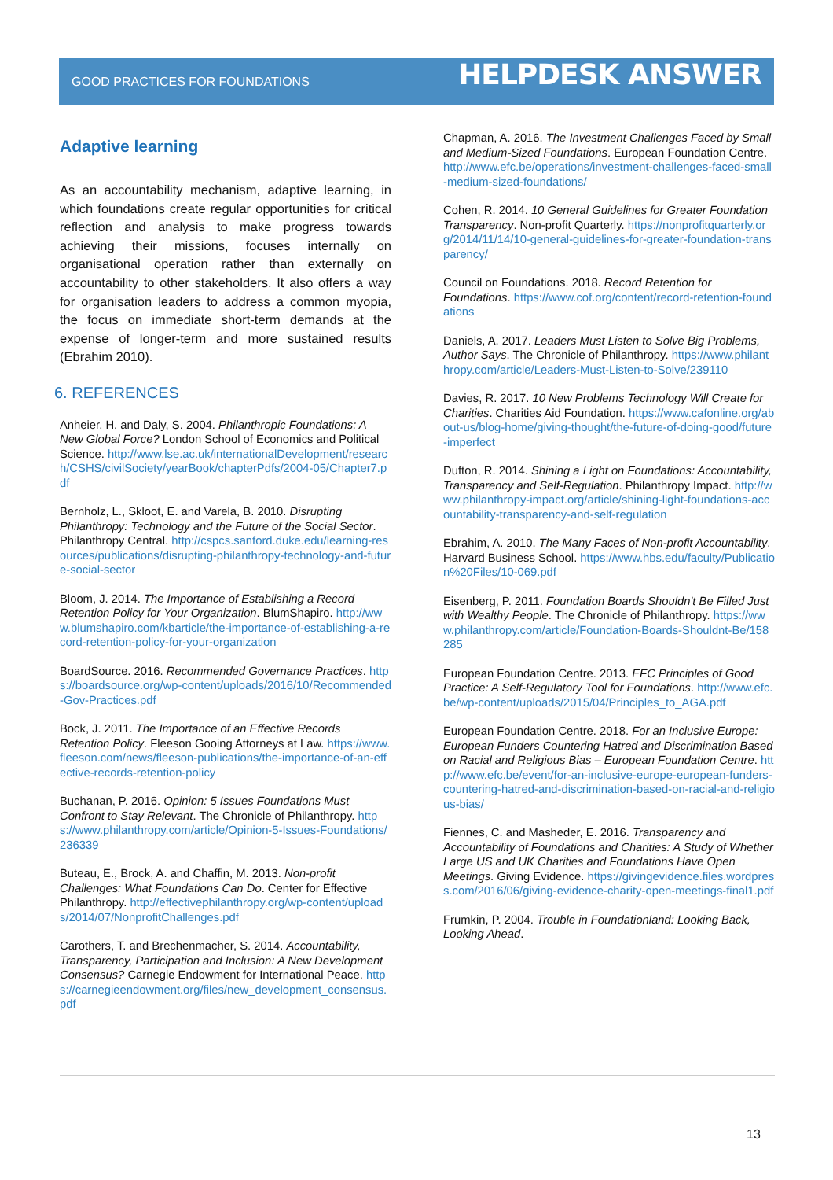GOOD PRACTICES FOR FOUNDATIONS HELPDESK ANSWER
Adaptive learning
As an accountability mechanism, adaptive learning, in which foundations create regular opportunities for critical reflection and analysis to make progress towards achieving their missions, focuses internally on organisational operation rather than externally on accountability to other stakeholders. It also offers a way for organisation leaders to address a common myopia, the focus on immediate short-term demands at the expense of longer-term and more sustained results (Ebrahim 2010).
6. REFERENCES
Anheier, H. and Daly, S. 2004. Philanthropic Foundations: A New Global Force? London School of Economics and Political Science. http://www.lse.ac.uk/internationalDevelopment/research/CSHS/civilSociety/yearBook/chapterPdfs/2004-05/Chapter7.pdf
Bernholz, L., Skloot, E. and Varela, B. 2010. Disrupting Philanthropy: Technology and the Future of the Social Sector. Philanthropy Central. http://cspcs.sanford.duke.edu/learning-resources/publications/disrupting-philanthropy-technology-and-future-social-sector
Bloom, J. 2014. The Importance of Establishing a Record Retention Policy for Your Organization. BlumShapiro. http://www.blumshapiro.com/kbarticle/the-importance-of-establishing-a-record-retention-policy-for-your-organization
BoardSource. 2016. Recommended Governance Practices. https://boardsource.org/wp-content/uploads/2016/10/Recommended-Gov-Practices.pdf
Bock, J. 2011. The Importance of an Effective Records Retention Policy. Fleeson Gooing Attorneys at Law. https://www.fleeson.com/news/fleeson-publications/the-importance-of-an-effective-records-retention-policy
Buchanan, P. 2016. Opinion: 5 Issues Foundations Must Confront to Stay Relevant. The Chronicle of Philanthropy. https://www.philanthropy.com/article/Opinion-5-Issues-Foundations/236339
Buteau, E., Brock, A. and Chaffin, M. 2013. Non-profit Challenges: What Foundations Can Do. Center for Effective Philanthropy. http://effectivephilanthropy.org/wp-content/uploads/2014/07/NonprofitChallenges.pdf
Carothers, T. and Brechenmacher, S. 2014. Accountability, Transparency, Participation and Inclusion: A New Development Consensus? Carnegie Endowment for International Peace. https://carnegieendowment.org/files/new_development_consensus.pdf
Chapman, A. 2016. The Investment Challenges Faced by Small and Medium-Sized Foundations. European Foundation Centre. http://www.efc.be/operations/investment-challenges-faced-small-medium-sized-foundations/
Cohen, R. 2014. 10 General Guidelines for Greater Foundation Transparency. Non-profit Quarterly. https://nonprofitquarterly.org/2014/11/14/10-general-guidelines-for-greater-foundation-transparency/
Council on Foundations. 2018. Record Retention for Foundations. https://www.cof.org/content/record-retention-foundations
Daniels, A. 2017. Leaders Must Listen to Solve Big Problems, Author Says. The Chronicle of Philanthropy. https://www.philanthropy.com/article/Leaders-Must-Listen-to-Solve/239110
Davies, R. 2017. 10 New Problems Technology Will Create for Charities. Charities Aid Foundation. https://www.cafonline.org/about-us/blog-home/giving-thought/the-future-of-doing-good/future-imperfect
Dufton, R. 2014. Shining a Light on Foundations: Accountability, Transparency and Self-Regulation. Philanthropy Impact. http://www.philanthropy-impact.org/article/shining-light-foundations-accountability-transparency-and-self-regulation
Ebrahim, A. 2010. The Many Faces of Non-profit Accountability. Harvard Business School. https://www.hbs.edu/faculty/Publication%20Files/10-069.pdf
Eisenberg, P. 2011. Foundation Boards Shouldn't Be Filled Just with Wealthy People. The Chronicle of Philanthropy. https://www.philanthropy.com/article/Foundation-Boards-Shouldnt-Be/158285
European Foundation Centre. 2013. EFC Principles of Good Practice: A Self-Regulatory Tool for Foundations. http://www.efc.be/wp-content/uploads/2015/04/Principles_to_AGA.pdf
European Foundation Centre. 2018. For an Inclusive Europe: European Funders Countering Hatred and Discrimination Based on Racial and Religious Bias – European Foundation Centre. http://www.efc.be/event/for-an-inclusive-europe-european-funders-countering-hatred-and-discrimination-based-on-racial-and-religious-bias/
Fiennes, C. and Masheder, E. 2016. Transparency and Accountability of Foundations and Charities: A Study of Whether Large US and UK Charities and Foundations Have Open Meetings. Giving Evidence. https://givingevidence.files.wordpress.com/2016/06/giving-evidence-charity-open-meetings-final1.pdf
Frumkin, P. 2004. Trouble in Foundationland: Looking Back, Looking Ahead.
13